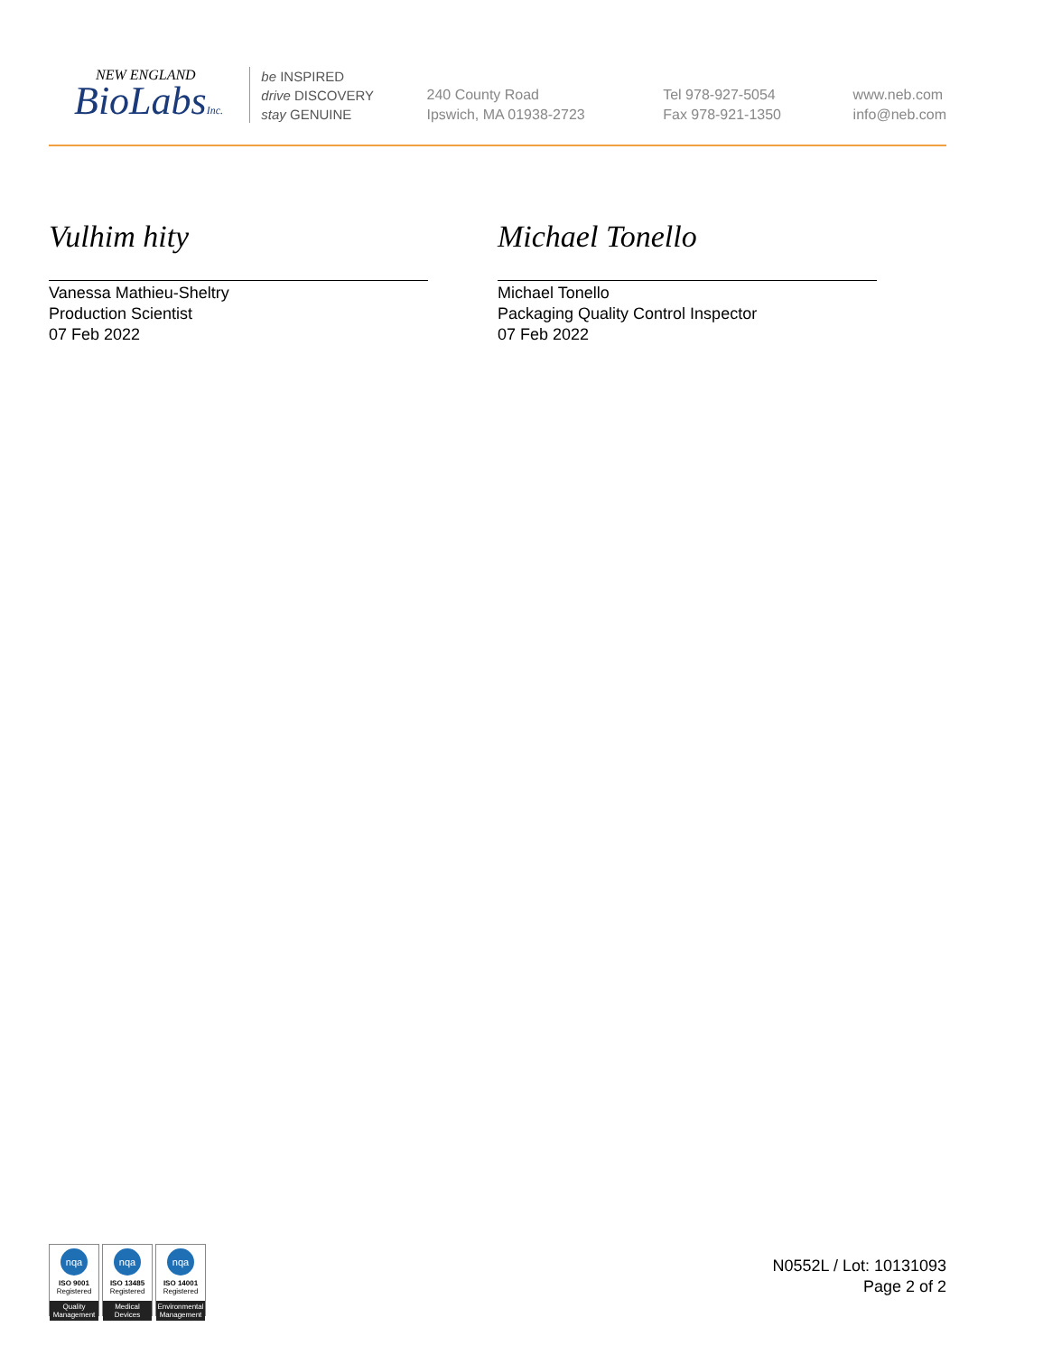NEW ENGLAND
BioLabsInc.
be INSPIRED
drive DISCOVERY
stay GENUINE
240 County Road
Ipswich, MA 01938-2723
Tel 978-927-5054
Fax 978-921-1350
www.neb.com
info@neb.com
Vulhim hity
Vanessa Mathieu-Sheltry
Production Scientist
07 Feb 2022
Michael Tonello
Michael Tonello
Packaging Quality Control Inspector
07 Feb 2022
nqa
ISO 9001
Registered
Quality Management
nqa
ISO 13485
Registered
Medical Devices
nqa
ISO 14001
Registered
Environmental Management
N0552L / Lot: 10131093
Page 2 of 2